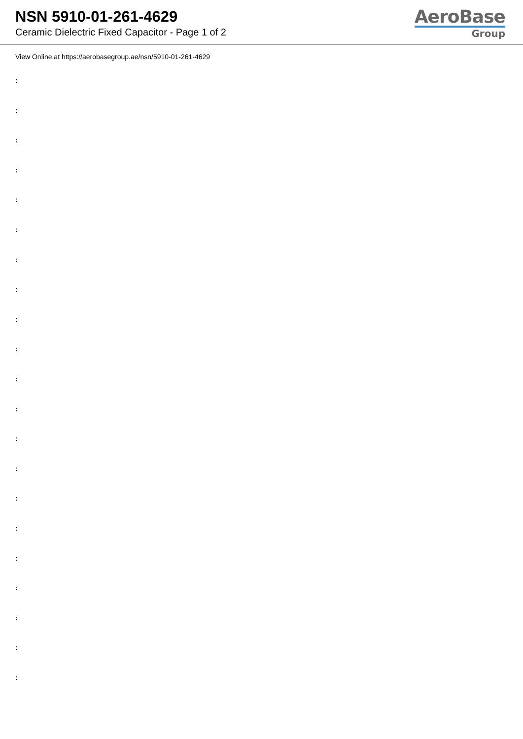NSN 5910-01-261-4629
Ceramic Dielectric Fixed Capacitor - Page 1 of 2
AeroBase
Group
View Online at https://aerobasegroup.ae/nsn/5910-01-261-4629
:
:
:
:
:
:
:
:
:
:
:
:
:
:
:
:
:
:
:
:
: